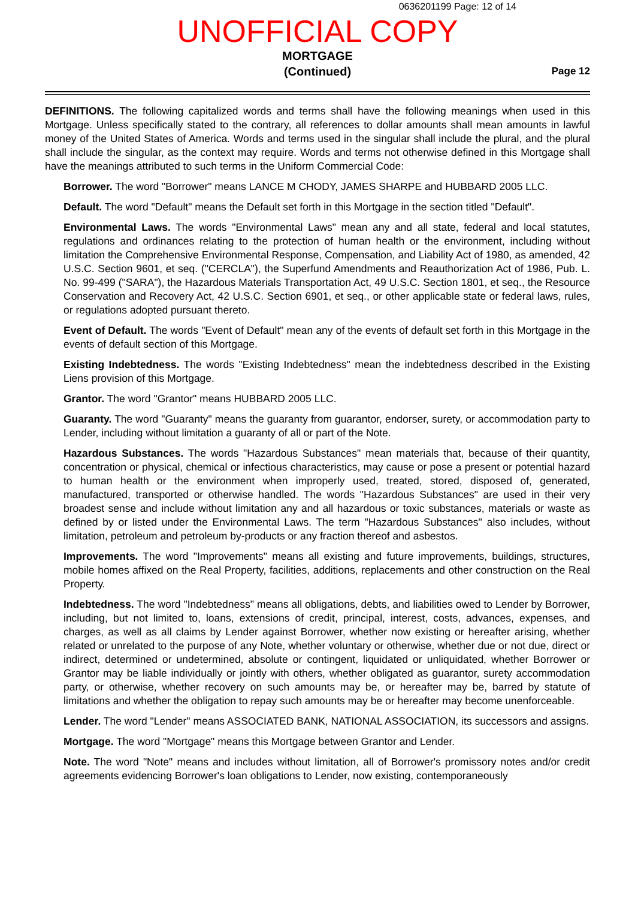0636201199 Page: 12 of 14
UNOFFICIAL COPY
MORTGAGE
(Continued)
Page 12
DEFINITIONS. The following capitalized words and terms shall have the following meanings when used in this Mortgage. Unless specifically stated to the contrary, all references to dollar amounts shall mean amounts in lawful money of the United States of America. Words and terms used in the singular shall include the plural, and the plural shall include the singular, as the context may require. Words and terms not otherwise defined in this Mortgage shall have the meanings attributed to such terms in the Uniform Commercial Code:
Borrower. The word "Borrower" means LANCE M CHODY, JAMES SHARPE and HUBBARD 2005 LLC.
Default. The word "Default" means the Default set forth in this Mortgage in the section titled "Default".
Environmental Laws. The words "Environmental Laws" mean any and all state, federal and local statutes, regulations and ordinances relating to the protection of human health or the environment, including without limitation the Comprehensive Environmental Response, Compensation, and Liability Act of 1980, as amended, 42 U.S.C. Section 9601, et seq. ("CERCLA"), the Superfund Amendments and Reauthorization Act of 1986, Pub. L. No. 99-499 ("SARA"), the Hazardous Materials Transportation Act, 49 U.S.C. Section 1801, et seq., the Resource Conservation and Recovery Act, 42 U.S.C. Section 6901, et seq., or other applicable state or federal laws, rules, or regulations adopted pursuant thereto.
Event of Default. The words "Event of Default" mean any of the events of default set forth in this Mortgage in the events of default section of this Mortgage.
Existing Indebtedness. The words "Existing Indebtedness" mean the indebtedness described in the Existing Liens provision of this Mortgage.
Grantor. The word "Grantor" means HUBBARD 2005 LLC.
Guaranty. The word "Guaranty" means the guaranty from guarantor, endorser, surety, or accommodation party to Lender, including without limitation a guaranty of all or part of the Note.
Hazardous Substances. The words "Hazardous Substances" mean materials that, because of their quantity, concentration or physical, chemical or infectious characteristics, may cause or pose a present or potential hazard to human health or the environment when improperly used, treated, stored, disposed of, generated, manufactured, transported or otherwise handled. The words "Hazardous Substances" are used in their very broadest sense and include without limitation any and all hazardous or toxic substances, materials or waste as defined by or listed under the Environmental Laws. The term "Hazardous Substances" also includes, without limitation, petroleum and petroleum by-products or any fraction thereof and asbestos.
Improvements. The word "Improvements" means all existing and future improvements, buildings, structures, mobile homes affixed on the Real Property, facilities, additions, replacements and other construction on the Real Property.
Indebtedness. The word "Indebtedness" means all obligations, debts, and liabilities owed to Lender by Borrower, including, but not limited to, loans, extensions of credit, principal, interest, costs, advances, expenses, and charges, as well as all claims by Lender against Borrower, whether now existing or hereafter arising, whether related or unrelated to the purpose of any Note, whether voluntary or otherwise, whether due or not due, direct or indirect, determined or undetermined, absolute or contingent, liquidated or unliquidated, whether Borrower or Grantor may be liable individually or jointly with others, whether obligated as guarantor, surety accommodation party, or otherwise, whether recovery on such amounts may be, or hereafter may be, barred by statute of limitations and whether the obligation to repay such amounts may be or hereafter may become unenforceable.
Lender. The word "Lender" means ASSOCIATED BANK, NATIONAL ASSOCIATION, its successors and assigns.
Mortgage. The word "Mortgage" means this Mortgage between Grantor and Lender.
Note. The word "Note" means and includes without limitation, all of Borrower's promissory notes and/or credit agreements evidencing Borrower's loan obligations to Lender, now existing, contemporaneously